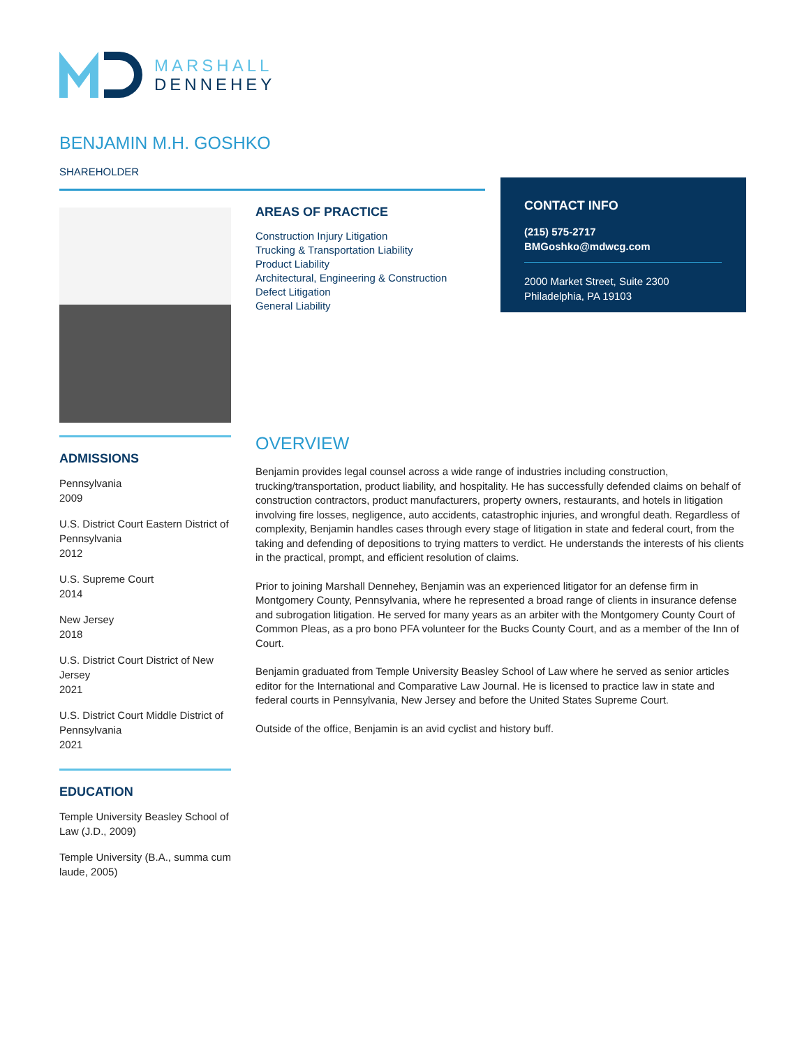MARSHALL
DENNEHEY
BENJAMIN M.H. GOSHKO
SHAREHOLDER
AREAS OF PRACTICE
Construction Injury Litigation
Trucking & Transportation Liability
Product Liability
Architectural, Engineering & Construction
Defect Litigation
General Liability
CONTACT INFO
(215) 575-2717
BMGoshko@mdwcg.com
2000 Market Street, Suite 2300
Philadelphia, PA 19103
ADMISSIONS
Pennsylvania
2009
U.S. District Court Eastern District of Pennsylvania
2012
U.S. Supreme Court
2014
New Jersey
2018
U.S. District Court District of New Jersey
2021
U.S. District Court Middle District of Pennsylvania
2021
EDUCATION
Temple University Beasley School of Law (J.D., 2009)
Temple University (B.A., summa cum laude, 2005)
OVERVIEW
Benjamin provides legal counsel across a wide range of industries including construction, trucking/transportation, product liability, and hospitality. He has successfully defended claims on behalf of construction contractors, product manufacturers, property owners, restaurants, and hotels in litigation involving fire losses, negligence, auto accidents, catastrophic injuries, and wrongful death. Regardless of complexity, Benjamin handles cases through every stage of litigation in state and federal court, from the taking and defending of depositions to trying matters to verdict. He understands the interests of his clients in the practical, prompt, and efficient resolution of claims.
Prior to joining Marshall Dennehey, Benjamin was an experienced litigator for an defense firm in Montgomery County, Pennsylvania, where he represented a broad range of clients in insurance defense and subrogation litigation. He served for many years as an arbiter with the Montgomery County Court of Common Pleas, as a pro bono PFA volunteer for the Bucks County Court, and as a member of the Inn of Court.
Benjamin graduated from Temple University Beasley School of Law where he served as senior articles editor for the International and Comparative Law Journal. He is licensed to practice law in state and federal courts in Pennsylvania, New Jersey and before the United States Supreme Court.
Outside of the office, Benjamin is an avid cyclist and history buff.